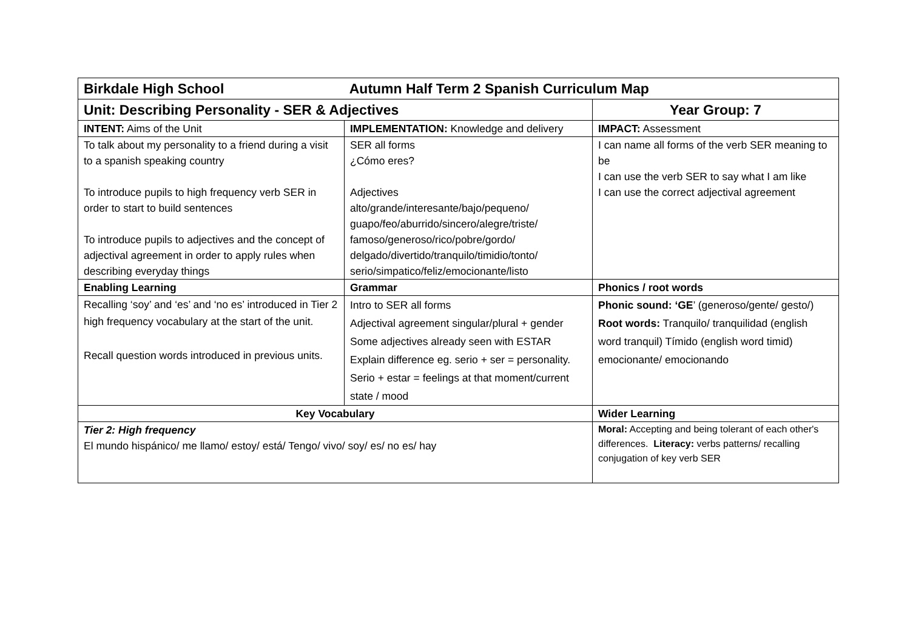| Birkdale High School Autumn Half Term 2 Spanish Curriculum Map | | |
| Unit: Describing Personality - SER & Adjectives | | Year Group: 7 |
| INTENT: Aims of the Unit | IMPLEMENTATION: Knowledge and delivery | IMPACT: Assessment |
| To talk about my personality to a friend during a visit to a spanish speaking country To introduce pupils to high frequency verb SER in order to start to build sentences To introduce pupils to adjectives and the concept of adjectival agreement in order to apply rules when describing everyday things | SER all forms ¿Cómo eres? Adjectives alto/grande/interesante/bajo/pequeno/ guapo/feo/aburrido/sincero/alegre/triste/ famoso/generoso/rico/pobre/gordo/ delgado/divertido/tranquilo/timidio/tonto/ serio/simpatico/feliz/emocionante/listo | I can name all forms of the verb SER meaning to be I can use the verb SER to say what I am like I can use the correct adjectival agreement |
| Enabling Learning | Grammar | Phonics / root words |
| Recalling ‘soy’ and ‘es’ and ‘no es’ introduced in Tier 2 high frequency vocabulary at the start of the unit. Recall question words introduced in previous units. | Intro to SER all forms Adjectival agreement singular/plural + gender Some adjectives already seen with ESTAR Explain difference eg. serio + ser = personality. Serio + estar = feelings at that moment/current state / mood | Phonic sound: ‘GE ’ (generoso/gente/ gesto/) Root words: Tranquilo/ tranquilidad (english word tranquil) Tímido (english word timid) emocionante/ emocionando |
| Key Vocabulary | | Wider Learning |
| Tier 2: High frequency El mundo hispánico/ me llamo/ estoy/ está/ Tengo/ vivo/ soy/ es/ no es/ hay | | Moral: Accepting and being tolerant of each other's differences. Literacy: verbs patterns/ recalling conjugation of key verb SER |